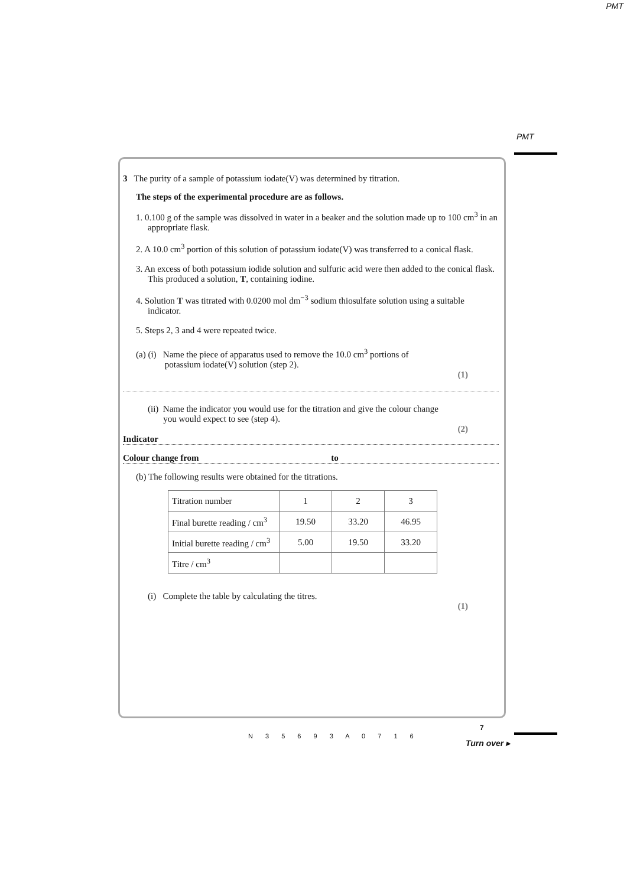PMT
PMT
3 The purity of a sample of potassium iodate(V) was determined by titration.
The steps of the experimental procedure are as follows.
1. 0.100 g of the sample was dissolved in water in a beaker and the solution made up to 100 cm<sup>3</sup> in an appropriate flask.
2. A 10.0 cm<sup>3</sup> portion of this solution of potassium iodate(V) was transferred to a conical flask.
3. An excess of both potassium iodide solution and sulfuric acid were then added to the conical flask. This produced a solution, T, containing iodine.
4. Solution T was titrated with 0.0200 mol dm<sup>−3</sup> sodium thiosulfate solution using a suitable indicator.
5. Steps 2, 3 and 4 were repeated twice.
(a) (i) Name the piece of apparatus used to remove the 10.0 cm<sup>3</sup> portions of
potassium iodate(V) solution (step 2).
(1)
(ii) Name the indicator you would use for the titration and give the colour change
you would expect to see (step 4).
(2)
Indicator
Colour change from to
(b) The following results were obtained for the titrations.
| Titration number | 1 | 2 | 3 |
| Final burette reading / cm<sup>3</sup> | 19.50 | 33.20 | 46.95 |
| Initial burette reading / cm<sup>3</sup> | 5.00 | 19.50 | 33.20 |
| Titre / cm<sup>3</sup> | | | |
(i) Complete the table by calculating the titres.
(1)
7
N 3 5 6 9 3 A 0 7 1 6
Turn over ▸